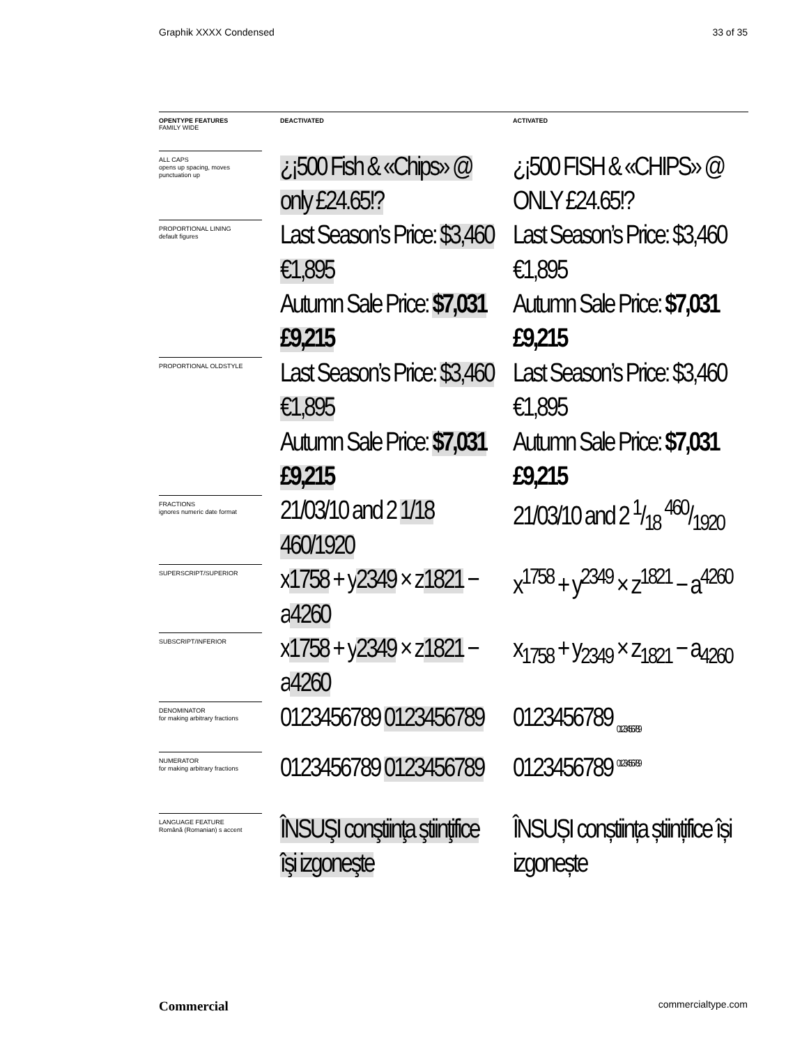Graphik XXXX Condensed 33 of 35
| OPENTYPE FEATURES FAMILY WIDE | DEACTIVATED | ACTIVATED |
| --- | --- | --- |
| ALL CAPS opens up spacing, moves punctuation up | ¿¡500 Fish & «Chips» @ only £24.65!? | ¿¡500 FISH & «CHIPS» @ ONLY £24.65!? |
| PROPORTIONAL LINING default figures | Last Season’s Price: $3,460 €1,895 Autumn Sale Price: $7,031 £9,215 | Last Season’s Price: $3,460 €1,895 Autumn Sale Price: $7,031 £9,215 |
| PROPORTIONAL OLDSTYLE | Last Season’s Price: $3,460 €1,895 Autumn Sale Price: $7,031 £9,215 | Last Season’s Price: $3,460 €1,895 Autumn Sale Price: $7,031 £9,215 |
| FRACTIONS ignores numeric date format | 21/03/10 and 2 1/18 460/1920 | 21/03/10 and 2 1/18 460/1920 |
| SUPERSCRIPT/SUPERIOR | x 1758 + y 2349 × z 1821 − a 4260 | x<sup>1758</sup> + y<sup>2349</sup> × z<sup>1821</sup> − a<sup>4260</sup> |
| SUBSCRIPT/INFERIOR | x 1758 + y 2349 × z 1821 − a 4260 | x<sub>1758</sub> + y<sub>2349</sub> × z<sub>1821</sub> − a<sub>4260</sub> |
| DENOMINATOR for making arbitrary fractions | 0123456789 0123456789 | 0123456789 <sub>0123456789</sub> |
| NUMERATOR for making arbitrary fractions | 0123456789 0123456789 | 0123456789 <sup>0123456789</sup> |
| LANGUAGE FEATURE Română (Romanian) s accent | ÎNSUŞI conştiinţa ştiinţifice îşi izgoneşte | ÎNSUȘI conștiința științifice își izgonește |
Commercial commercialtype.com